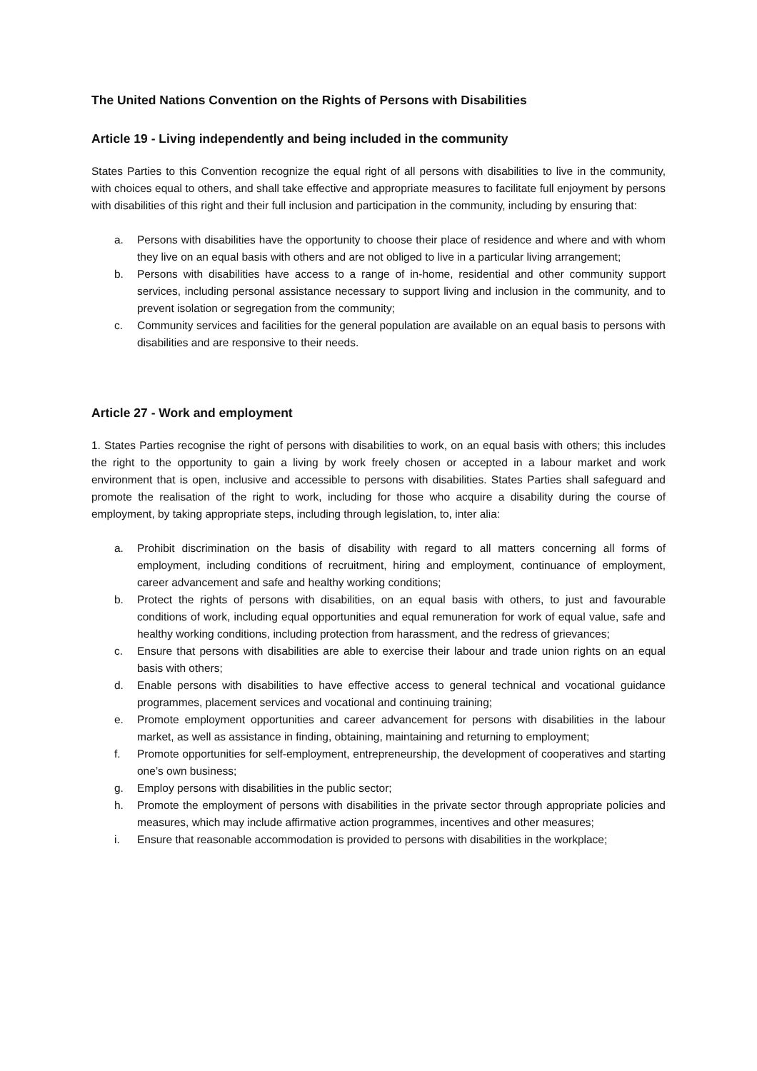The United Nations Convention on the Rights of Persons with Disabilities
Article 19 - Living independently and being included in the community
States Parties to this Convention recognize the equal right of all persons with disabilities to live in the community, with choices equal to others, and shall take effective and appropriate measures to facilitate full enjoyment by persons with disabilities of this right and their full inclusion and participation in the community, including by ensuring that:
a. Persons with disabilities have the opportunity to choose their place of residence and where and with whom they live on an equal basis with others and are not obliged to live in a particular living arrangement;
b. Persons with disabilities have access to a range of in-home, residential and other community support services, including personal assistance necessary to support living and inclusion in the community, and to prevent isolation or segregation from the community;
c. Community services and facilities for the general population are available on an equal basis to persons with disabilities and are responsive to their needs.
Article 27 - Work and employment
1. States Parties recognise the right of persons with disabilities to work, on an equal basis with others; this includes the right to the opportunity to gain a living by work freely chosen or accepted in a labour market and work environment that is open, inclusive and accessible to persons with disabilities. States Parties shall safeguard and promote the realisation of the right to work, including for those who acquire a disability during the course of employment, by taking appropriate steps, including through legislation, to, inter alia:
a. Prohibit discrimination on the basis of disability with regard to all matters concerning all forms of employment, including conditions of recruitment, hiring and employment, continuance of employment, career advancement and safe and healthy working conditions;
b. Protect the rights of persons with disabilities, on an equal basis with others, to just and favourable conditions of work, including equal opportunities and equal remuneration for work of equal value, safe and healthy working conditions, including protection from harassment, and the redress of grievances;
c. Ensure that persons with disabilities are able to exercise their labour and trade union rights on an equal basis with others;
d. Enable persons with disabilities to have effective access to general technical and vocational guidance programmes, placement services and vocational and continuing training;
e. Promote employment opportunities and career advancement for persons with disabilities in the labour market, as well as assistance in finding, obtaining, maintaining and returning to employment;
f. Promote opportunities for self-employment, entrepreneurship, the development of cooperatives and starting one’s own business;
g. Employ persons with disabilities in the public sector;
h. Promote the employment of persons with disabilities in the private sector through appropriate policies and measures, which may include affirmative action programmes, incentives and other measures;
i. Ensure that reasonable accommodation is provided to persons with disabilities in the workplace;